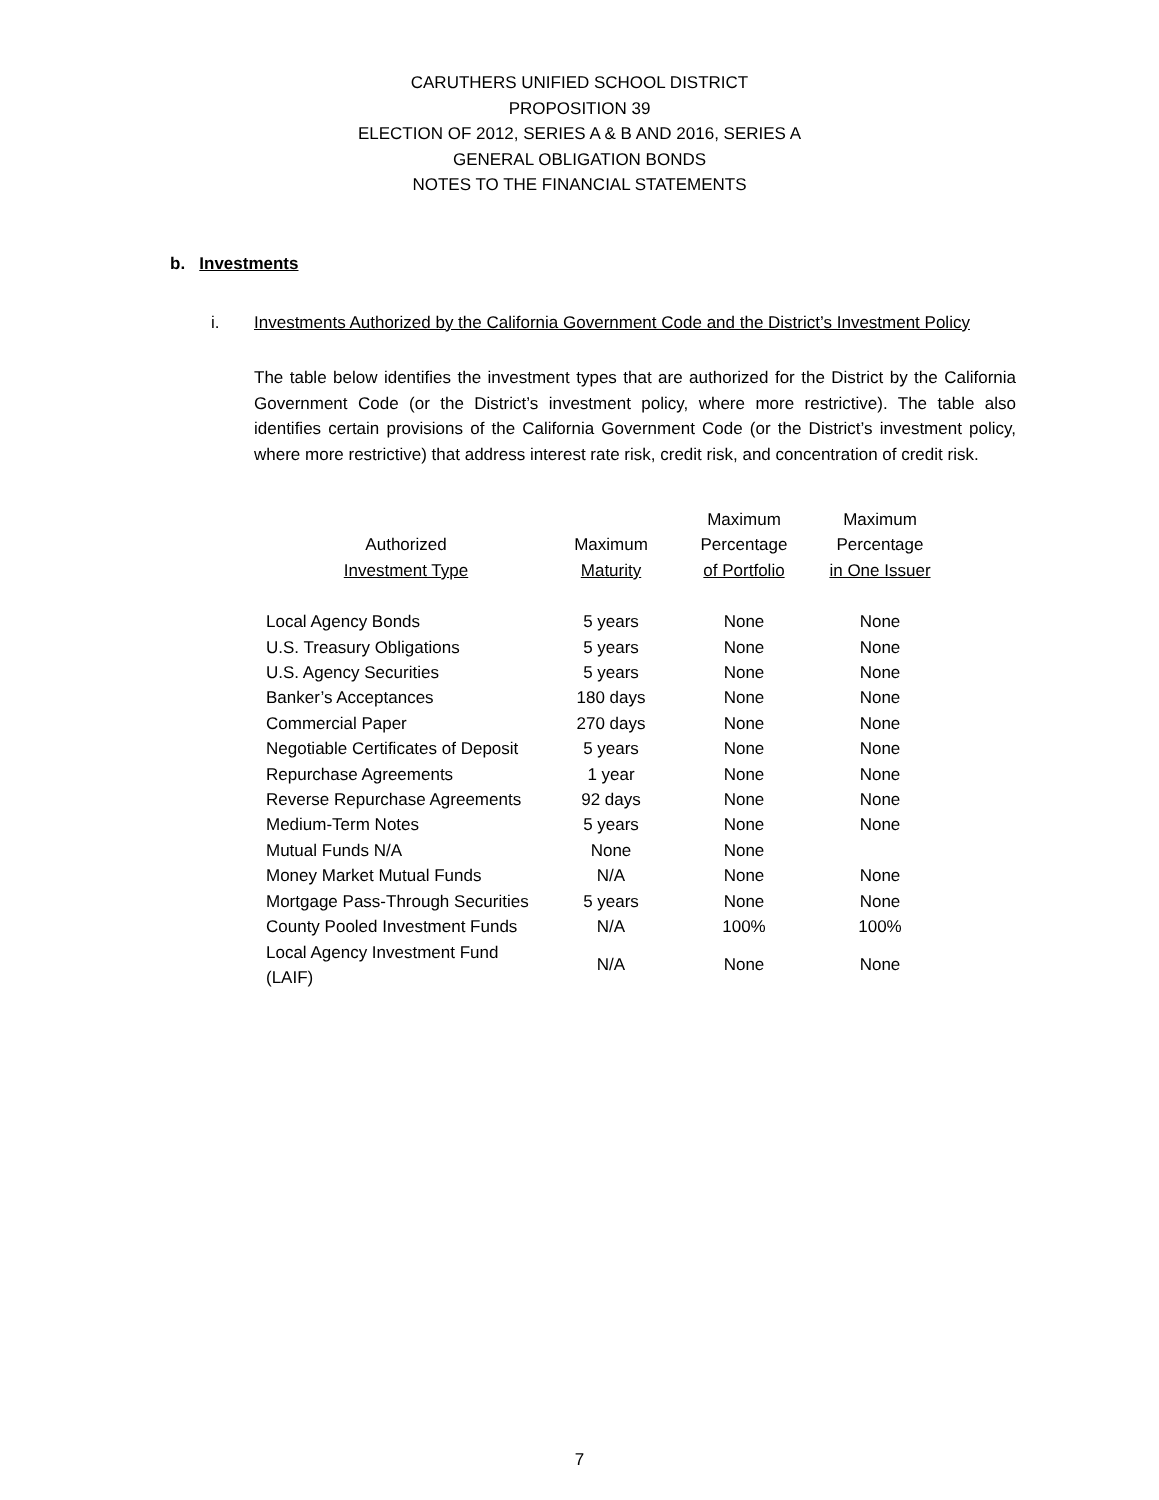CARUTHERS UNIFIED SCHOOL DISTRICT
PROPOSITION 39
ELECTION OF 2012, SERIES A & B AND 2016, SERIES A
GENERAL OBLIGATION BONDS
NOTES TO THE FINANCIAL STATEMENTS
b. Investments
i. Investments Authorized by the California Government Code and the District’s Investment Policy
The table below identifies the investment types that are authorized for the District by the California Government Code (or the District’s investment policy, where more restrictive). The table also identifies certain provisions of the California Government Code (or the District’s investment policy, where more restrictive) that address interest rate risk, credit risk, and concentration of credit risk.
| Authorized Investment Type | Maximum Maturity | Maximum Percentage of Portfolio | Maximum Percentage in One Issuer |
| --- | --- | --- | --- |
| Local Agency Bonds | 5 years | None | None |
| U.S. Treasury Obligations | 5 years | None | None |
| U.S. Agency Securities | 5 years | None | None |
| Banker’s Acceptances | 180 days | None | None |
| Commercial Paper | 270 days | None | None |
| Negotiable Certificates of Deposit | 5 years | None | None |
| Repurchase Agreements | 1 year | None | None |
| Reverse Repurchase Agreements | 92 days | None | None |
| Medium-Term Notes | 5 years | None | None |
| Mutual Funds N/A | None | None | |
| Money Market Mutual Funds | N/A | None | None |
| Mortgage Pass-Through Securities | 5 years | None | None |
| County Pooled Investment Funds | N/A | 100% | 100% |
| Local Agency Investment Fund (LAIF) | N/A | None | None |
7